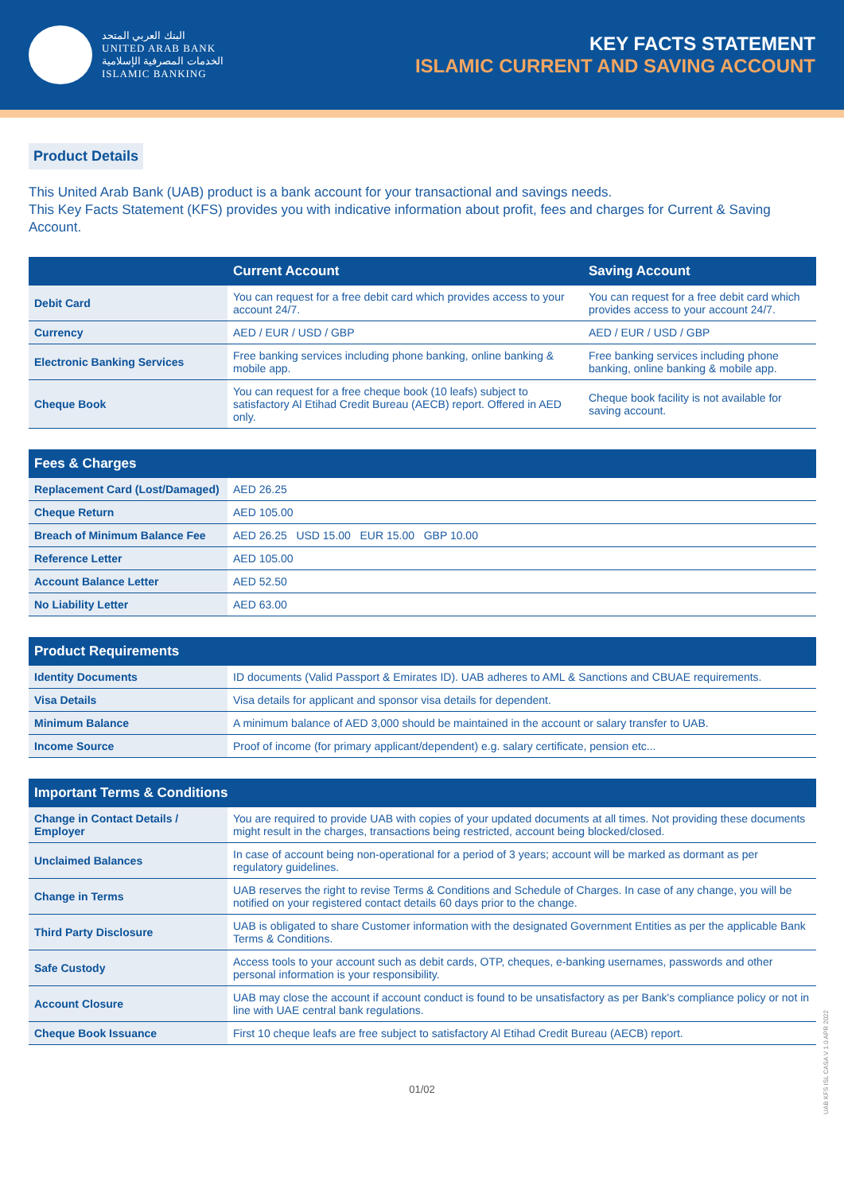البنك العربي المتحد
UNITED ARAB BANK
الخدمات المصرفية الإسلامية
ISLAMIC BANKING
KEY FACTS STATEMENT
ISLAMIC CURRENT AND SAVING ACCOUNT
Product Details
This United Arab Bank (UAB) product is a bank account for your transactional and savings needs.
This Key Facts Statement (KFS) provides you with indicative information about profit, fees and charges for Current & Saving Account.
| | Current Account | Saving Account |
| --- | --- | --- |
| Debit Card | You can request for a free debit card which provides access to your account 24/7. | You can request for a free debit card which provides access to your account 24/7. |
| Currency | AED / EUR / USD / GBP | AED / EUR / USD / GBP |
| Electronic Banking Services | Free banking services including phone banking, online banking & mobile app. | Free banking services including phone banking, online banking & mobile app. |
| Cheque Book | You can request for a free cheque book (10 leafs) subject to satisfactory Al Etihad Credit Bureau (AECB) report. Offered in AED only. | Cheque book facility is not available for saving account. |
| Fees & Charges | |
| --- | --- |
| Replacement Card (Lost/Damaged) | AED 26.25 |
| Cheque Return | AED 105.00 |
| Breach of Minimum Balance Fee | AED 26.25 USD 15.00 EUR 15.00 GBP 10.00 |
| Reference Letter | AED 105.00 |
| Account Balance Letter | AED 52.50 |
| No Liability Letter | AED 63.00 |
| Product Requirements | |
| --- | --- |
| Identity Documents | ID documents (Valid Passport & Emirates ID). UAB adheres to AML & Sanctions and CBUAE requirements. |
| Visa Details | Visa details for applicant and sponsor visa details for dependent. |
| Minimum Balance | A minimum balance of AED 3,000 should be maintained in the account or salary transfer to UAB. |
| Income Source | Proof of income (for primary applicant/dependent) e.g. salary certificate, pension etc... |
| Important Terms & Conditions | |
| --- | --- |
| Change in Contact Details / Employer | You are required to provide UAB with copies of your updated documents at all times. Not providing these documents might result in the charges, transactions being restricted, account being blocked/closed. |
| Unclaimed Balances | In case of account being non-operational for a period of 3 years; account will be marked as dormant as per regulatory guidelines. |
| Change in Terms | UAB reserves the right to revise Terms & Conditions and Schedule of Charges. In case of any change, you will be notified on your registered contact details 60 days prior to the change. |
| Third Party Disclosure | UAB is obligated to share Customer information with the designated Government Entities as per the applicable Bank Terms & Conditions. |
| Safe Custody | Access tools to your account such as debit cards, OTP, cheques, e-banking usernames, passwords and other personal information is your responsibility. |
| Account Closure | UAB may close the account if account conduct is found to be unsatisfactory as per Bank's compliance policy or not in line with UAE central bank regulations. |
| Cheque Book Issuance | First 10 cheque leafs are free subject to satisfactory Al Etihad Credit Bureau (AECB) report. |
01/02
UAB KFS ISL CASA V 1.0 APR 2022